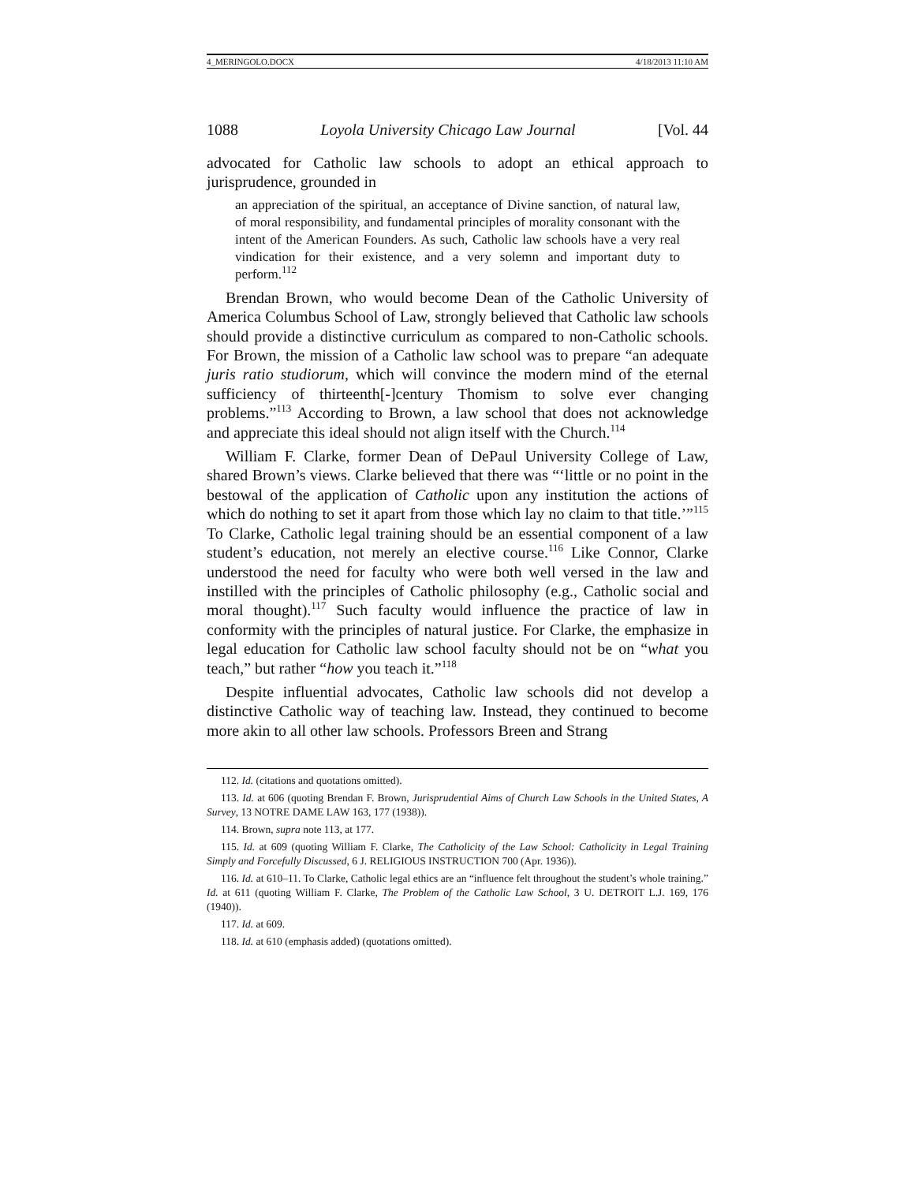4_MERINGOLO.DOCX 4/18/2013 11:10 AM
1088 Loyola University Chicago Law Journal [Vol. 44
advocated for Catholic law schools to adopt an ethical approach to jurisprudence, grounded in
an appreciation of the spiritual, an acceptance of Divine sanction, of natural law, of moral responsibility, and fundamental principles of morality consonant with the intent of the American Founders. As such, Catholic law schools have a very real vindication for their existence, and a very solemn and important duty to perform.<sup>112</sup>
Brendan Brown, who would become Dean of the Catholic University of America Columbus School of Law, strongly believed that Catholic law schools should provide a distinctive curriculum as compared to non-Catholic schools. For Brown, the mission of a Catholic law school was to prepare “an adequate juris ratio studiorum, which will convince the modern mind of the eternal sufficiency of thirteenth[-]century Thomism to solve ever changing problems.”<sup>113</sup> According to Brown, a law school that does not acknowledge and appreciate this ideal should not align itself with the Church.<sup>114</sup>
William F. Clarke, former Dean of DePaul University College of Law, shared Brown’s views. Clarke believed that there was “‘little or no point in the bestowal of the application of Catholic upon any institution the actions of which do nothing to set it apart from those which lay no claim to that title.’”<sup>115</sup> To Clarke, Catholic legal training should be an essential component of a law student’s education, not merely an elective course.<sup>116</sup> Like Connor, Clarke understood the need for faculty who were both well versed in the law and instilled with the principles of Catholic philosophy (e.g., Catholic social and moral thought).<sup>117</sup> Such faculty would influence the practice of law in conformity with the principles of natural justice. For Clarke, the emphasize in legal education for Catholic law school faculty should not be on “what you teach,” but rather “how you teach it.”<sup>118</sup>
Despite influential advocates, Catholic law schools did not develop a distinctive Catholic way of teaching law. Instead, they continued to become more akin to all other law schools. Professors Breen and Strang
112. Id. (citations and quotations omitted).
113. Id. at 606 (quoting Brendan F. Brown, Jurisprudential Aims of Church Law Schools in the United States, A Survey, 13 NOTRE DAME LAW 163, 177 (1938)).
114. Brown, supra note 113, at 177.
115. Id. at 609 (quoting William F. Clarke, The Catholicity of the Law School: Catholicity in Legal Training Simply and Forcefully Discussed, 6 J. RELIGIOUS INSTRUCTION 700 (Apr. 1936)).
116. Id. at 610–11. To Clarke, Catholic legal ethics are an “influence felt throughout the student’s whole training.” Id. at 611 (quoting William F. Clarke, The Problem of the Catholic Law School, 3 U. DETROIT L.J. 169, 176 (1940)).
117. Id. at 609.
118. Id. at 610 (emphasis added) (quotations omitted).